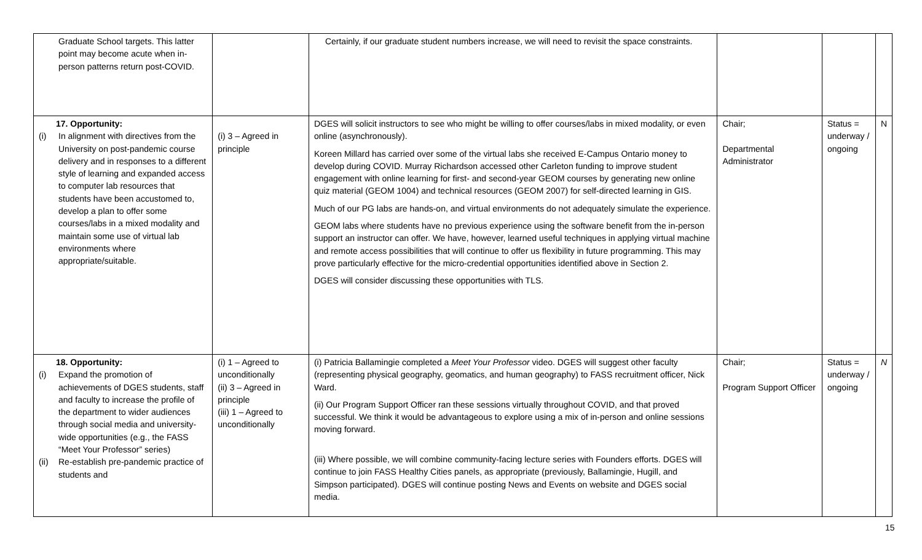| Graduate School targets. This latter point may become acute when in-person patterns return post-COVID. | | Certainly, if our graduate student numbers increase, we will need to revisit the space constraints. | | | |
| 17. Opportunity: (i) In alignment with directives from the University on post-pandemic course delivery and in responses to a different style of learning and expanded access to computer lab resources that students have been accustomed to, develop a plan to offer some courses/labs in a mixed modality and maintain some use of virtual lab environments where appropriate/suitable. | (i) 3 – Agreed in principle | DGES will solicit instructors to see who might be willing to offer courses/labs in mixed modality, or even online (asynchronously). Koreen Millard has carried over some of the virtual labs she received E-Campus Ontario money to develop during COVID. Murray Richardson accessed other Carleton funding to improve student engagement with online learning for first- and second-year GEOM courses by generating new online quiz material (GEOM 1004) and technical resources (GEOM 2007) for self-directed learning in GIS. Much of our PG labs are hands-on, and virtual environments do not adequately simulate the experience. GEOM labs where students have no previous experience using the software benefit from the in-person support an instructor can offer. We have, however, learned useful techniques in applying virtual machine and remote access possibilities that will continue to offer us flexibility in future programming. This may prove particularly effective for the micro-credential opportunities identified above in Section 2. DGES will consider discussing these opportunities with TLS. | Chair; Departmental Administrator | Status = underway / ongoing | N |
| 18. Opportunity: (i) Expand the promotion of achievements of DGES students, staff and faculty to increase the profile of the department to wider audiences through social media and university-wide opportunities (e.g., the FASS “Meet Your Professor” series) (ii) Re-establish pre-pandemic practice of students and | (i) 1 – Agreed to unconditionally (ii) 3 – Agreed in principle (iii) 1 – Agreed to unconditionally | (i) Patricia Ballamingie completed a Meet Your Professor video. DGES will suggest other faculty (representing physical geography, geomatics, and human geography) to FASS recruitment officer, Nick Ward. (ii) Our Program Support Officer ran these sessions virtually throughout COVID, and that proved successful. We think it would be advantageous to explore using a mix of in-person and online sessions moving forward. (iii) Where possible, we will combine community-facing lecture series with Founders efforts. DGES will continue to join FASS Healthy Cities panels, as appropriate (previously, Ballamingie, Hugill, and Simpson participated). DGES will continue posting News and Events on website and DGES social media. | Chair; Program Support Officer | Status = underway / ongoing | N |
15